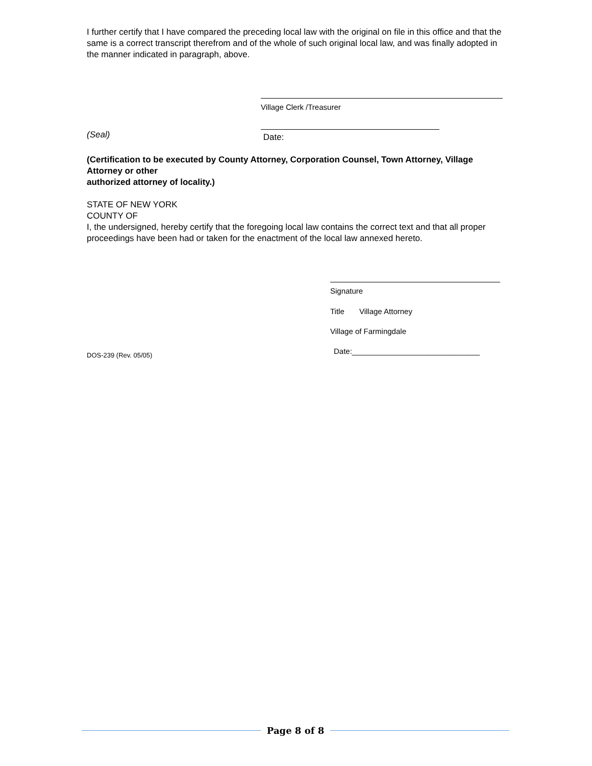I further certify that I have compared the preceding local law with the original on file in this office and that the same is a correct transcript therefrom and of the whole of such original local law, and was finally adopted in the manner indicated in paragraph, above.
Village Clerk /Treasurer
(Seal)
Date:
(Certification to be executed by County Attorney, Corporation Counsel, Town Attorney, Village Attorney or other
authorized attorney of locality.)
STATE OF NEW YORK
COUNTY OF
I, the undersigned, hereby certify that the foregoing local law contains the correct text and that all proper proceedings have been had or taken for the enactment of the local law annexed hereto.
Signature
Title Village Attorney
Village of Farmingdale
DOS-239 (Rev. 05/05) Date:______________________________
Page 8 of 8